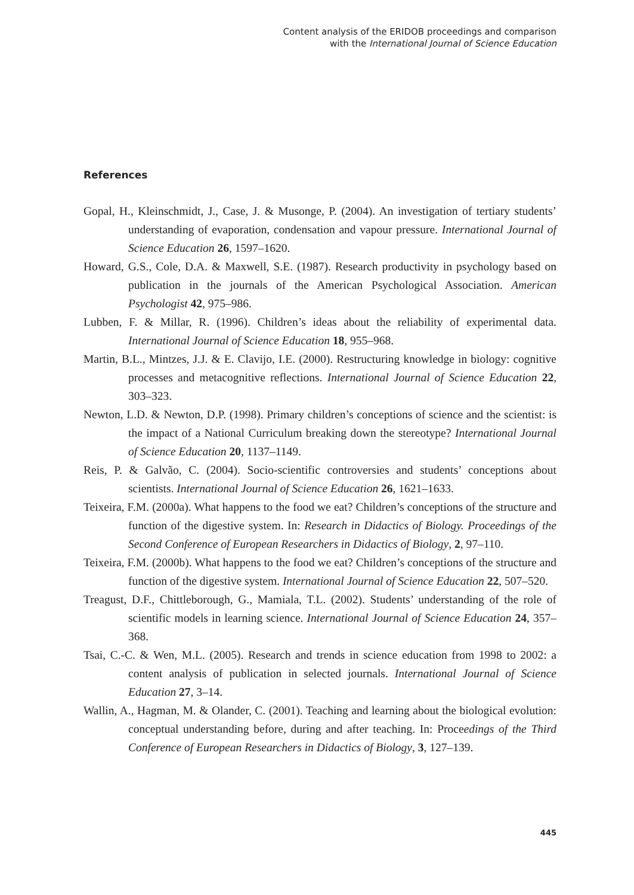Content analysis of the ERIDOB proceedings and comparison
with the International Journal of Science Education
References
Gopal, H., Kleinschmidt, J., Case, J. & Musonge, P. (2004). An investigation of tertiary students’ understanding of evaporation, condensation and vapour pressure. International Journal of Science Education 26, 1597–1620.
Howard, G.S., Cole, D.A. & Maxwell, S.E. (1987). Research productivity in psychology based on publication in the journals of the American Psychological Association. American Psychologist 42, 975–986.
Lubben, F. & Millar, R. (1996). Children’s ideas about the reliability of experimental data. International Journal of Science Education 18, 955–968.
Martin, B.L., Mintzes, J.J. & E. Clavijo, I.E. (2000). Restructuring knowledge in biology: cognitive processes and metacognitive reflections. International Journal of Science Education 22, 303–323.
Newton, L.D. & Newton, D.P. (1998). Primary children’s conceptions of science and the scientist: is the impact of a National Curriculum breaking down the stereotype? International Journal of Science Education 20, 1137–1149.
Reis, P. & Galvão, C. (2004). Socio-scientific controversies and students’ conceptions about scientists. International Journal of Science Education 26, 1621–1633.
Teixeira, F.M. (2000a). What happens to the food we eat? Children’s conceptions of the structure and function of the digestive system. In: Research in Didactics of Biology. Proceedings of the Second Conference of European Researchers in Didactics of Biology, 2, 97–110.
Teixeira, F.M. (2000b). What happens to the food we eat? Children’s conceptions of the structure and function of the digestive system. International Journal of Science Education 22, 507–520.
Treagust, D.F., Chittleborough, G., Mamiala, T.L. (2002). Students’ understanding of the role of scientific models in learning science. International Journal of Science Education 24, 357–368.
Tsai, C.-C. & Wen, M.L. (2005). Research and trends in science education from 1998 to 2002: a content analysis of publication in selected journals. International Journal of Science Education 27, 3–14.
Wallin, A., Hagman, M. & Olander, C. (2001). Teaching and learning about the biological evolution: conceptual understanding before, during and after teaching. In: Proceedings of the Third Conference of European Researchers in Didactics of Biology, 3, 127–139.
445